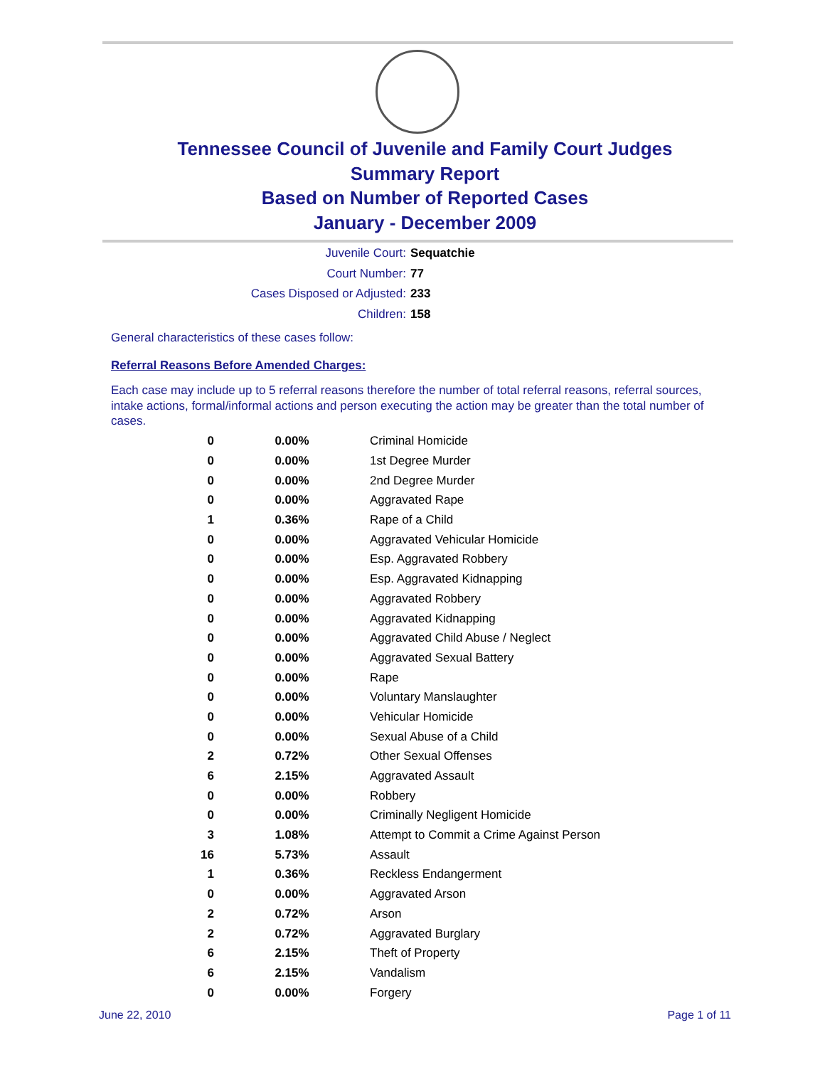Tennessee Council of Juvenile and Family Court Judges
Summary Report
Based on Number of Reported Cases
January - December 2009
Juvenile Court: Sequatchie
Court Number: 77
Cases Disposed or Adjusted: 233
Children: 158
General characteristics of these cases follow:
Referral Reasons Before Amended Charges:
Each case may include up to 5 referral reasons therefore the number of total referral reasons, referral sources, intake actions, formal/informal actions and person executing the action may be greater than the total number of cases.
| 0 | 0.00% | Criminal Homicide |
| 0 | 0.00% | 1st Degree Murder |
| 0 | 0.00% | 2nd Degree Murder |
| 0 | 0.00% | Aggravated Rape |
| 1 | 0.36% | Rape of a Child |
| 0 | 0.00% | Aggravated Vehicular Homicide |
| 0 | 0.00% | Esp. Aggravated Robbery |
| 0 | 0.00% | Esp. Aggravated Kidnapping |
| 0 | 0.00% | Aggravated Robbery |
| 0 | 0.00% | Aggravated Kidnapping |
| 0 | 0.00% | Aggravated Child Abuse / Neglect |
| 0 | 0.00% | Aggravated Sexual Battery |
| 0 | 0.00% | Rape |
| 0 | 0.00% | Voluntary Manslaughter |
| 0 | 0.00% | Vehicular Homicide |
| 0 | 0.00% | Sexual Abuse of a Child |
| 2 | 0.72% | Other Sexual Offenses |
| 6 | 2.15% | Aggravated Assault |
| 0 | 0.00% | Robbery |
| 0 | 0.00% | Criminally Negligent Homicide |
| 3 | 1.08% | Attempt to Commit a Crime Against Person |
| 16 | 5.73% | Assault |
| 1 | 0.36% | Reckless Endangerment |
| 0 | 0.00% | Aggravated Arson |
| 2 | 0.72% | Arson |
| 2 | 0.72% | Aggravated Burglary |
| 6 | 2.15% | Theft of Property |
| 6 | 2.15% | Vandalism |
| 0 | 0.00% | Forgery |
June 22, 2010 Page 1 of 11